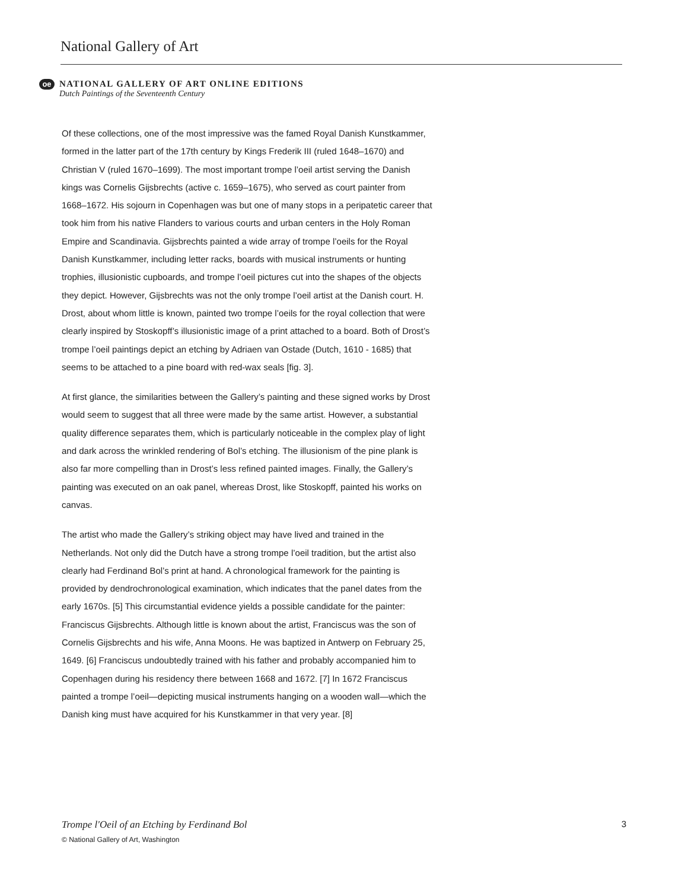National Gallery of Art
oe
NATIONAL GALLERY OF ART ONLINE EDITIONS
Dutch Paintings of the Seventeenth Century
Of these collections, one of the most impressive was the famed Royal Danish Kunstkammer, formed in the latter part of the 17th century by Kings Frederik III (ruled 1648–1670) and Christian V (ruled 1670–1699). The most important trompe l’oeil artist serving the Danish kings was Cornelis Gijsbrechts (active c. 1659–1675), who served as court painter from 1668–1672. His sojourn in Copenhagen was but one of many stops in a peripatetic career that took him from his native Flanders to various courts and urban centers in the Holy Roman Empire and Scandinavia. Gijsbrechts painted a wide array of trompe l’oeils for the Royal Danish Kunstkammer, including letter racks, boards with musical instruments or hunting trophies, illusionistic cupboards, and trompe l’oeil pictures cut into the shapes of the objects they depict. However, Gijsbrechts was not the only trompe l’oeil artist at the Danish court. H. Drost, about whom little is known, painted two trompe l’oeils for the royal collection that were clearly inspired by Stoskopff’s illusionistic image of a print attached to a board. Both of Drost’s trompe l’oeil paintings depict an etching by Adriaen van Ostade (Dutch, 1610 - 1685) that seems to be attached to a pine board with red-wax seals [fig. 3].
At first glance, the similarities between the Gallery’s painting and these signed works by Drost would seem to suggest that all three were made by the same artist. However, a substantial quality difference separates them, which is particularly noticeable in the complex play of light and dark across the wrinkled rendering of Bol’s etching. The illusionism of the pine plank is also far more compelling than in Drost’s less refined painted images. Finally, the Gallery’s painting was executed on an oak panel, whereas Drost, like Stoskopff, painted his works on canvas.
The artist who made the Gallery’s striking object may have lived and trained in the Netherlands. Not only did the Dutch have a strong trompe l’oeil tradition, but the artist also clearly had Ferdinand Bol’s print at hand. A chronological framework for the painting is provided by dendrochronological examination, which indicates that the panel dates from the early 1670s. [5] This circumstantial evidence yields a possible candidate for the painter: Franciscus Gijsbrechts. Although little is known about the artist, Franciscus was the son of Cornelis Gijsbrechts and his wife, Anna Moons. He was baptized in Antwerp on February 25, 1649. [6] Franciscus undoubtedly trained with his father and probably accompanied him to Copenhagen during his residency there between 1668 and 1672. [7] In 1672 Franciscus painted a trompe l’oeil—depicting musical instruments hanging on a wooden wall—which the Danish king must have acquired for his Kunstkammer in that very year. [8]
Trompe l'Oeil of an Etching by Ferdinand Bol 3
© National Gallery of Art, Washington